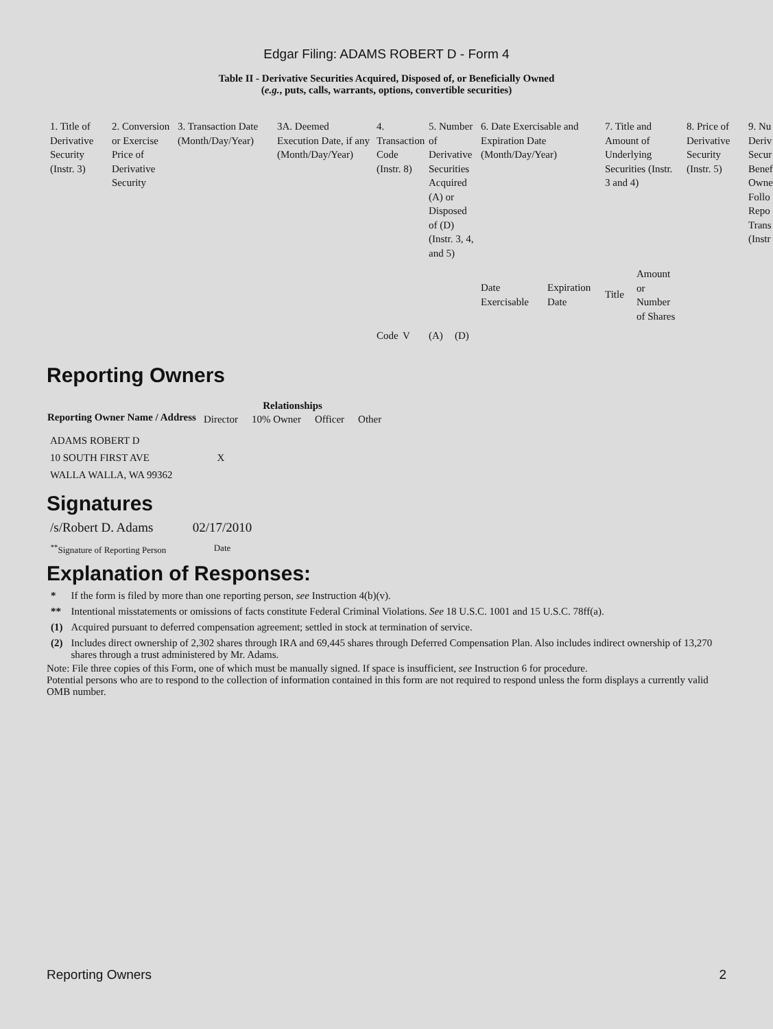Edgar Filing: ADAMS ROBERT D - Form 4
Table II - Derivative Securities Acquired, Disposed of, or Beneficially Owned
(e.g., puts, calls, warrants, options, convertible securities)
| 1. Title of Derivative Security (Instr. 3) | 2. Conversion or Exercise Price of Derivative Security | 3. Transaction Date (Month/Day/Year) | 3A. Deemed Execution Date, if any (Month/Day/Year) | 4. Transaction Code (Instr. 8) | | 5. Number of Derivative Securities Acquired (A) or Disposed of (D) (Instr. 3, 4, and 5) | | 6. Date Exercisable and Expiration Date (Month/Day/Year) | | 7. Title and Amount of Underlying Securities (Instr. 3 and 4) | | 8. Price of Derivative Security (Instr. 5) | 9. Nu Deriv Secur Benef Owne Follo Repo Trans (Instr |
| | | | | Code | V | (A) | (D) | Date Exercisable | Expiration Date | Title | Amount or Number of Shares | | |
Reporting Owners
| Reporting Owner Name / Address | Relationships | | | |
| --- | --- | --- | --- | --- |
| | Director | 10% Owner | Officer | Other |
| ADAMS ROBERT D 10 SOUTH FIRST AVE WALLA WALLA, WA 99362 | X | | | |
Signatures
| /s/Robert D. Adams | 02/17/2010 |
| <sup>**</sup> Signature of Reporting Person | Date |
Explanation of Responses:
| * | If the form is filed by more than one reporting person, see Instruction 4(b)(v). |
| ** | Intentional misstatements or omissions of facts constitute Federal Criminal Violations. See 18 U.S.C. 1001 and 15 U.S.C. 78ff(a). |
| (1) | Acquired pursuant to deferred compensation agreement; settled in stock at termination of service. |
| (2) | Includes direct ownership of 2,302 shares through IRA and 69,445 shares through Deferred Compensation Plan. Also includes indirect ownership of 13,270 shares through a trust administered by Mr. Adams. |
Note: File three copies of this Form, one of which must be manually signed. If space is insufficient, see Instruction 6 for procedure.
Potential persons who are to respond to the collection of information contained in this form are not required to respond unless the form displays a currently valid OMB number.
Reporting Owners 2